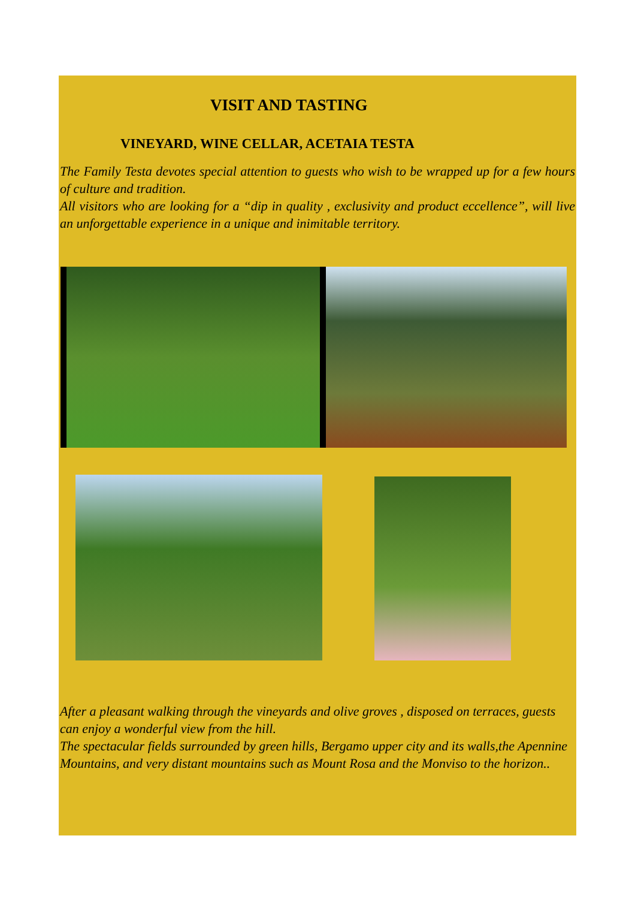VISIT AND TASTING
VINEYARD, WINE CELLAR, ACETAIA TESTA
The Family Testa devotes special attention to guests who wish to be wrapped up for a few hours of culture and tradition.
All visitors who are looking for a “dip in quality , exclusivity and product eccellence”, will live an unforgettable experience in a unique and inimitable territory.
After a pleasant walking through the vineyards and olive groves , disposed on terraces, guests can enjoy a wonderful view from the hill.
The spectacular fields surrounded by green hills, Bergamo upper city and its walls,the Apennine Mountains, and very distant mountains such as Mount Rosa and the Monviso to the horizon..